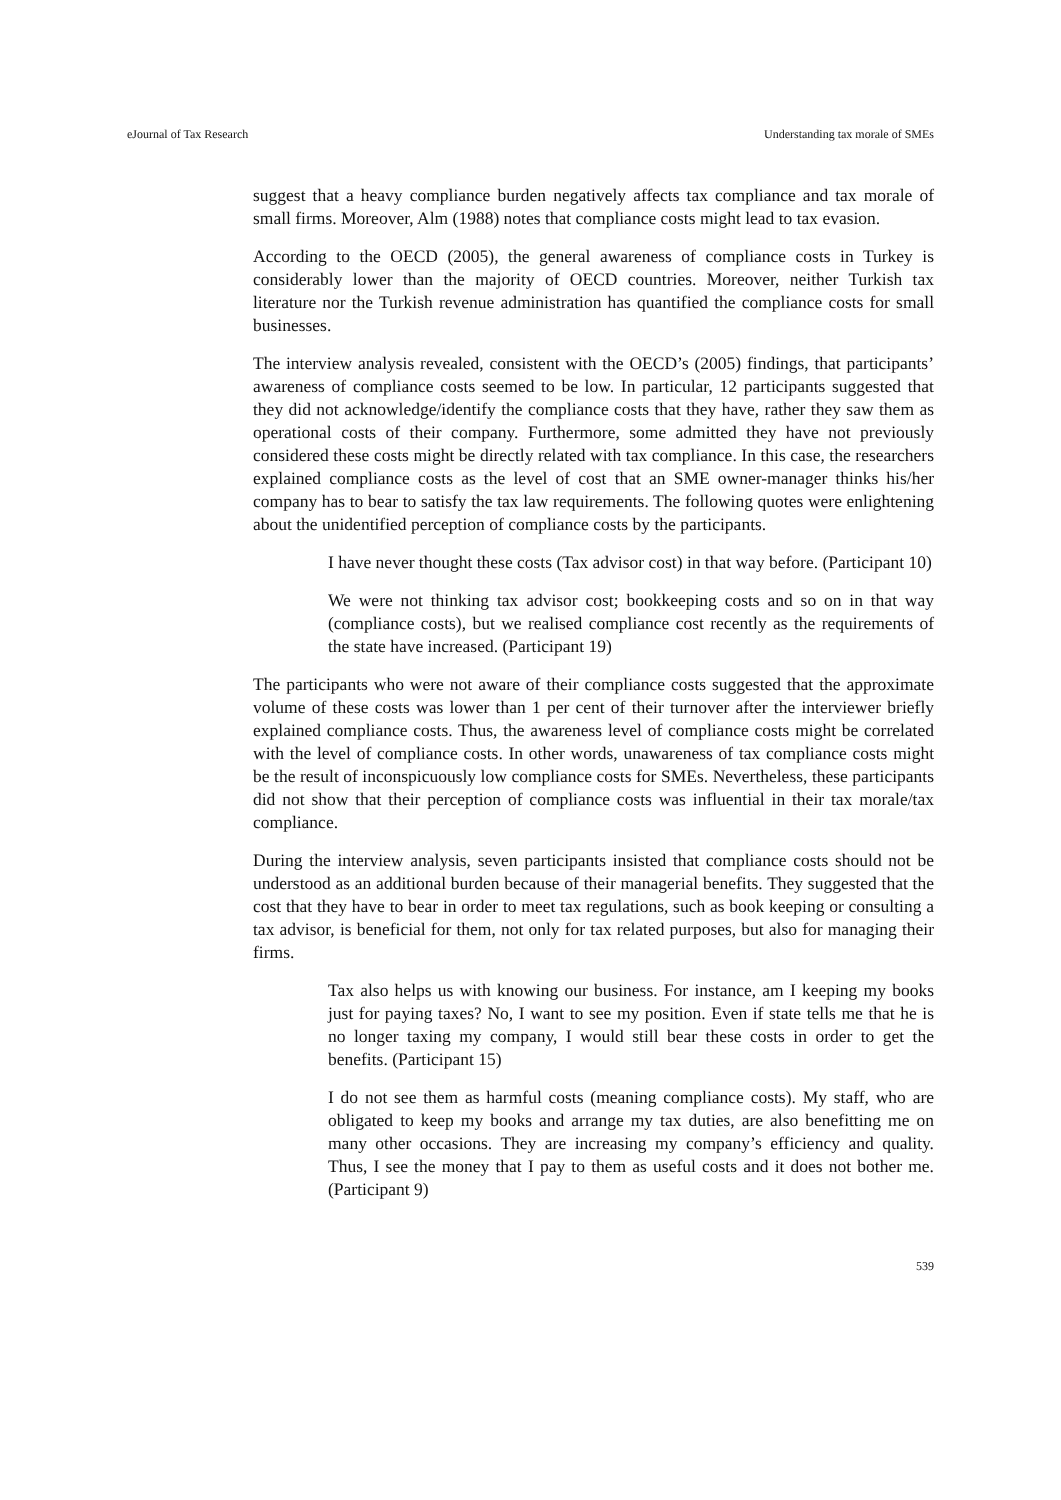eJournal of Tax Research Understanding tax morale of SMEs
suggest that a heavy compliance burden negatively affects tax compliance and tax morale of small firms. Moreover, Alm (1988) notes that compliance costs might lead to tax evasion.
According to the OECD (2005), the general awareness of compliance costs in Turkey is considerably lower than the majority of OECD countries. Moreover, neither Turkish tax literature nor the Turkish revenue administration has quantified the compliance costs for small businesses.
The interview analysis revealed, consistent with the OECD’s (2005) findings, that participants’ awareness of compliance costs seemed to be low. In particular, 12 participants suggested that they did not acknowledge/identify the compliance costs that they have, rather they saw them as operational costs of their company. Furthermore, some admitted they have not previously considered these costs might be directly related with tax compliance. In this case, the researchers explained compliance costs as the level of cost that an SME owner-manager thinks his/her company has to bear to satisfy the tax law requirements. The following quotes were enlightening about the unidentified perception of compliance costs by the participants.
I have never thought these costs (Tax advisor cost) in that way before. (Participant 10)
We were not thinking tax advisor cost; bookkeeping costs and so on in that way (compliance costs), but we realised compliance cost recently as the requirements of the state have increased. (Participant 19)
The participants who were not aware of their compliance costs suggested that the approximate volume of these costs was lower than 1 per cent of their turnover after the interviewer briefly explained compliance costs. Thus, the awareness level of compliance costs might be correlated with the level of compliance costs. In other words, unawareness of tax compliance costs might be the result of inconspicuously low compliance costs for SMEs. Nevertheless, these participants did not show that their perception of compliance costs was influential in their tax morale/tax compliance.
During the interview analysis, seven participants insisted that compliance costs should not be understood as an additional burden because of their managerial benefits. They suggested that the cost that they have to bear in order to meet tax regulations, such as book keeping or consulting a tax advisor, is beneficial for them, not only for tax related purposes, but also for managing their firms.
Tax also helps us with knowing our business. For instance, am I keeping my books just for paying taxes? No, I want to see my position. Even if state tells me that he is no longer taxing my company, I would still bear these costs in order to get the benefits. (Participant 15)
I do not see them as harmful costs (meaning compliance costs). My staff, who are obligated to keep my books and arrange my tax duties, are also benefitting me on many other occasions. They are increasing my company’s efficiency and quality. Thus, I see the money that I pay to them as useful costs and it does not bother me. (Participant 9)
539